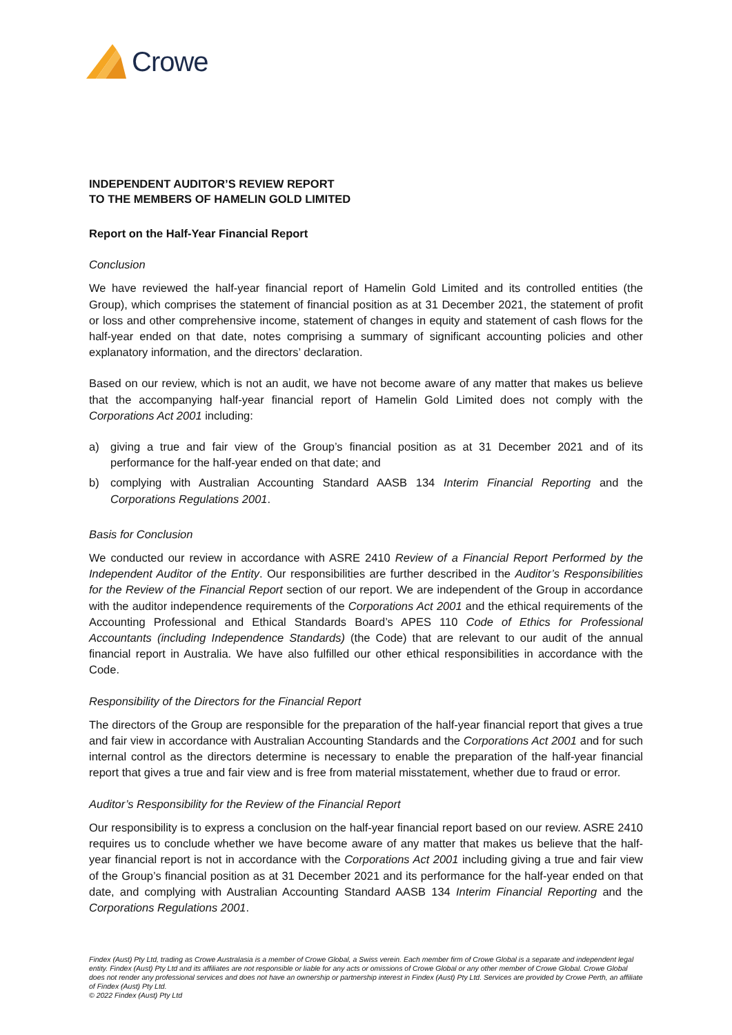Crowe
INDEPENDENT AUDITOR’S REVIEW REPORT
TO THE MEMBERS OF HAMELIN GOLD LIMITED
Report on the Half-Year Financial Report
Conclusion
We have reviewed the half-year financial report of Hamelin Gold Limited and its controlled entities (the Group), which comprises the statement of financial position as at 31 December 2021, the statement of profit or loss and other comprehensive income, statement of changes in equity and statement of cash flows for the half-year ended on that date, notes comprising a summary of significant accounting policies and other explanatory information, and the directors’ declaration.
Based on our review, which is not an audit, we have not become aware of any matter that makes us believe that the accompanying half-year financial report of Hamelin Gold Limited does not comply with the Corporations Act 2001 including:
a) giving a true and fair view of the Group’s financial position as at 31 December 2021 and of its performance for the half-year ended on that date; and
b) complying with Australian Accounting Standard AASB 134 Interim Financial Reporting and the Corporations Regulations 2001.
Basis for Conclusion
We conducted our review in accordance with ASRE 2410 Review of a Financial Report Performed by the Independent Auditor of the Entity. Our responsibilities are further described in the Auditor’s Responsibilities for the Review of the Financial Report section of our report. We are independent of the Group in accordance with the auditor independence requirements of the Corporations Act 2001 and the ethical requirements of the Accounting Professional and Ethical Standards Board’s APES 110 Code of Ethics for Professional Accountants (including Independence Standards) (the Code) that are relevant to our audit of the annual financial report in Australia. We have also fulfilled our other ethical responsibilities in accordance with the Code.
Responsibility of the Directors for the Financial Report
The directors of the Group are responsible for the preparation of the half-year financial report that gives a true and fair view in accordance with Australian Accounting Standards and the Corporations Act 2001 and for such internal control as the directors determine is necessary to enable the preparation of the half-year financial report that gives a true and fair view and is free from material misstatement, whether due to fraud or error.
Auditor’s Responsibility for the Review of the Financial Report
Our responsibility is to express a conclusion on the half-year financial report based on our review. ASRE 2410 requires us to conclude whether we have become aware of any matter that makes us believe that the half-year financial report is not in accordance with the Corporations Act 2001 including giving a true and fair view of the Group’s financial position as at 31 December 2021 and its performance for the half-year ended on that date, and complying with Australian Accounting Standard AASB 134 Interim Financial Reporting and the Corporations Regulations 2001.
Findex (Aust) Pty Ltd, trading as Crowe Australasia is a member of Crowe Global, a Swiss verein. Each member firm of Crowe Global is a separate and independent legal entity. Findex (Aust) Pty Ltd and its affiliates are not responsible or liable for any acts or omissions of Crowe Global or any other member of Crowe Global. Crowe Global does not render any professional services and does not have an ownership or partnership interest in Findex (Aust) Pty Ltd. Services are provided by Crowe Perth, an affiliate of Findex (Aust) Pty Ltd.
© 2022 Findex (Aust) Pty Ltd